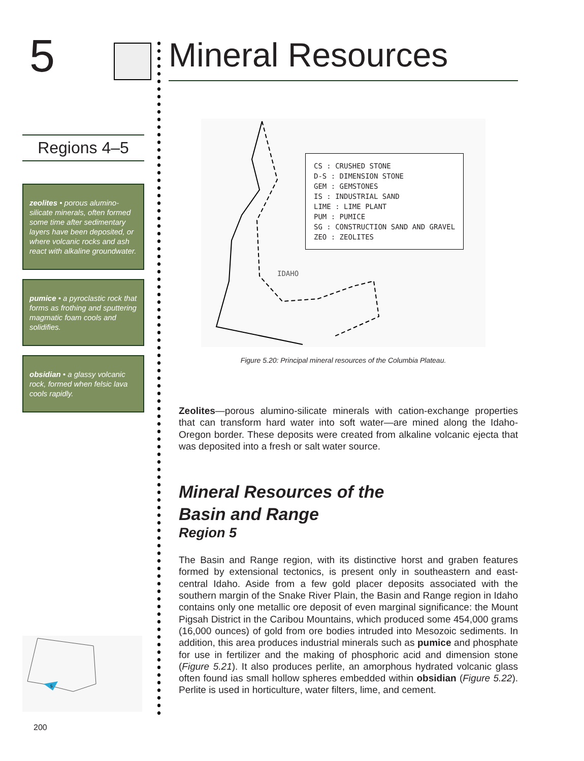5
Regions 4–5
zeolites • porous alumino-silicate minerals, often formed some time after sedimentary layers have been deposited, or where volcanic rocks and ash react with alkaline groundwater.
pumice • a pyroclastic rock that forms as frothing and sputtering magmatic foam cools and solidifies.
obsidian • a glassy volcanic rock, formed when felsic lava cools rapidly.
5
200
Mineral Resources
IDAHO
CS : CRUSHED STONE
D-S : DIMENSION STONE
GEM : GEMSTONES
IS : INDUSTRIAL SAND
LIME : LIME PLANT
PUM : PUMICE
SG : CONSTRUCTION SAND AND GRAVEL
ZEO : ZEOLITES
Figure 5.20: Principal mineral resources of the Columbia Plateau.
Zeolites—porous alumino-silicate minerals with cation-exchange properties that can transform hard water into soft water—are mined along the Idaho-Oregon border. These deposits were created from alkaline volcanic ejecta that was deposited into a fresh or salt water source.
Mineral Resources of the
Basin and Range
Region 5
The Basin and Range region, with its distinctive horst and graben features formed by extensional tectonics, is present only in southeastern and east-central Idaho. Aside from a few gold placer deposits associated with the southern margin of the Snake River Plain, the Basin and Range region in Idaho contains only one metallic ore deposit of even marginal significance: the Mount Pigsah District in the Caribou Mountains, which produced some 454,000 grams (16,000 ounces) of gold from ore bodies intruded into Mesozoic sediments. In addition, this area produces industrial minerals such as pumice and phosphate for use in fertilizer and the making of phosphoric acid and dimension stone (Figure 5.21). It also produces perlite, an amorphous hydrated volcanic glass often found ias small hollow spheres embedded within obsidian (Figure 5.22). Perlite is used in horticulture, water filters, lime, and cement.